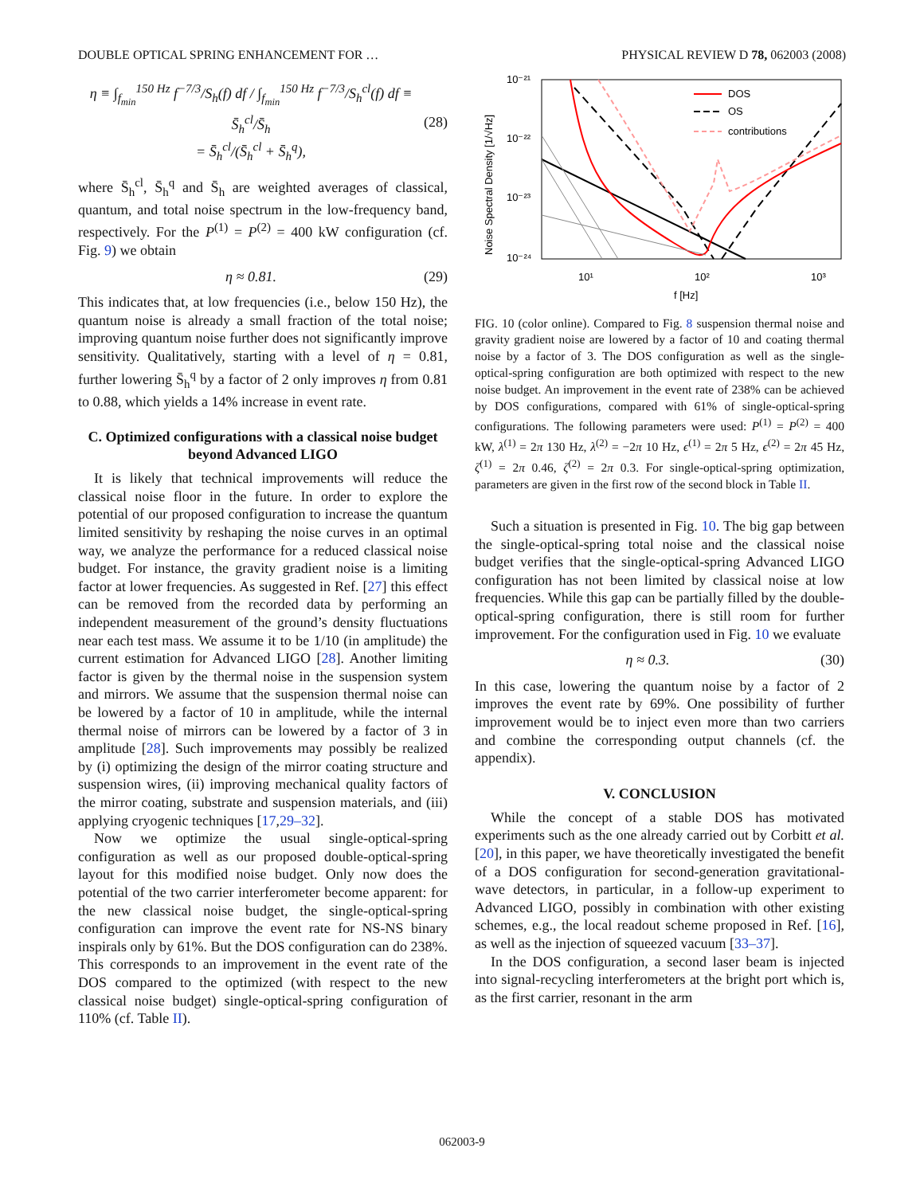DOUBLE OPTICAL SPRING ENHANCEMENT FOR … PHYSICAL REVIEW D 78, 062003 (2008)
η ≡ ∫<sub>f<sub>min</sub></sub><sup>150 Hz</sup> f<sup>−7/3</sup>/S<sub>h</sub>(f) df / ∫<sub>f<sub>min</sub></sub><sup>150 Hz</sup> f<sup>−7/3</sup>/S<sub>h</sub><sup>cl</sup>(f) df ≡ S̄<sub>h</sub><sup>cl</sup>/S̄<sub>h</sub>
= S̄<sub>h</sub><sup>cl</sup>/(S̄<sub>h</sub><sup>cl</sup> + S̄<sub>h</sub><sup>q</sup>), (28)
where S̄<sub>h</sub><sup>cl</sup>, S̄<sub>h</sub><sup>q</sup> and S̄<sub>h</sub> are weighted averages of classical, quantum, and total noise spectrum in the low-frequency band, respectively. For the P<sup>(1)</sup> = P<sup>(2)</sup> = 400 kW configuration (cf. Fig. 9) we obtain
η ≈ 0.81. (29)
This indicates that, at low frequencies (i.e., below 150 Hz), the quantum noise is already a small fraction of the total noise; improving quantum noise further does not significantly improve sensitivity. Qualitatively, starting with a level of η = 0.81, further lowering S̄<sub>h</sub><sup>q</sup> by a factor of 2 only improves η from 0.81 to 0.88, which yields a 14% increase in event rate.
C. Optimized configurations with a classical noise budget beyond Advanced LIGO
It is likely that technical improvements will reduce the classical noise floor in the future. In order to explore the potential of our proposed configuration to increase the quantum limited sensitivity by reshaping the noise curves in an optimal way, we analyze the performance for a reduced classical noise budget. For instance, the gravity gradient noise is a limiting factor at lower frequencies. As suggested in Ref. [27] this effect can be removed from the recorded data by performing an independent measurement of the ground’s density fluctuations near each test mass. We assume it to be 1/10 (in amplitude) the current estimation for Advanced LIGO [28]. Another limiting factor is given by the thermal noise in the suspension system and mirrors. We assume that the suspension thermal noise can be lowered by a factor of 10 in amplitude, while the internal thermal noise of mirrors can be lowered by a factor of 3 in amplitude [28]. Such improvements may possibly be realized by (i) optimizing the design of the mirror coating structure and suspension wires, (ii) improving mechanical quality factors of the mirror coating, substrate and suspension materials, and (iii) applying cryogenic techniques [17,29–32].
Now we optimize the usual single-optical-spring configuration as well as our proposed double-optical-spring layout for this modified noise budget. Only now does the potential of the two carrier interferometer become apparent: for the new classical noise budget, the single-optical-spring configuration can improve the event rate for NS-NS binary inspirals only by 61%. But the DOS configuration can do 238%. This corresponds to an improvement in the event rate of the DOS compared to the optimized (with respect to the new classical noise budget) single-optical-spring configuration of 110% (cf. Table II).
10⁻²¹
10⁻²²
10⁻²³
10⁻²⁴
10¹
10²
10³
f [Hz]
Noise Spectral Density [1/√Hz]
DOS
OS
contributions
FIG. 10 (color online). Compared to Fig. 8 suspension thermal noise and gravity gradient noise are lowered by a factor of 10 and coating thermal noise by a factor of 3. The DOS configuration as well as the single-optical-spring configuration are both optimized with respect to the new noise budget. An improvement in the event rate of 238% can be achieved by DOS configurations, compared with 61% of single-optical-spring configurations. The following parameters were used: P<sup>(1)</sup> = P<sup>(2)</sup> = 400 kW, λ<sup>(1)</sup> = 2π 130 Hz, λ<sup>(2)</sup> = −2π 10 Hz, ϵ<sup>(1)</sup> = 2π 5 Hz, ϵ<sup>(2)</sup> = 2π 45 Hz, ζ<sup>(1)</sup> = 2π 0.46, ζ<sup>(2)</sup> = 2π 0.3. For single-optical-spring optimization, parameters are given in the first row of the second block in Table II.
Such a situation is presented in Fig. 10. The big gap between the single-optical-spring total noise and the classical noise budget verifies that the single-optical-spring Advanced LIGO configuration has not been limited by classical noise at low frequencies. While this gap can be partially filled by the double-optical-spring configuration, there is still room for further improvement. For the configuration used in Fig. 10 we evaluate
η ≈ 0.3. (30)
In this case, lowering the quantum noise by a factor of 2 improves the event rate by 69%. One possibility of further improvement would be to inject even more than two carriers and combine the corresponding output channels (cf. the appendix).
V. CONCLUSION
While the concept of a stable DOS has motivated experiments such as the one already carried out by Corbitt et al. [20], in this paper, we have theoretically investigated the benefit of a DOS configuration for second-generation gravitational-wave detectors, in particular, in a follow-up experiment to Advanced LIGO, possibly in combination with other existing schemes, e.g., the local readout scheme proposed in Ref. [16], as well as the injection of squeezed vacuum [33–37].
In the DOS configuration, a second laser beam is injected into signal-recycling interferometers at the bright port which is, as the first carrier, resonant in the arm
062003-9